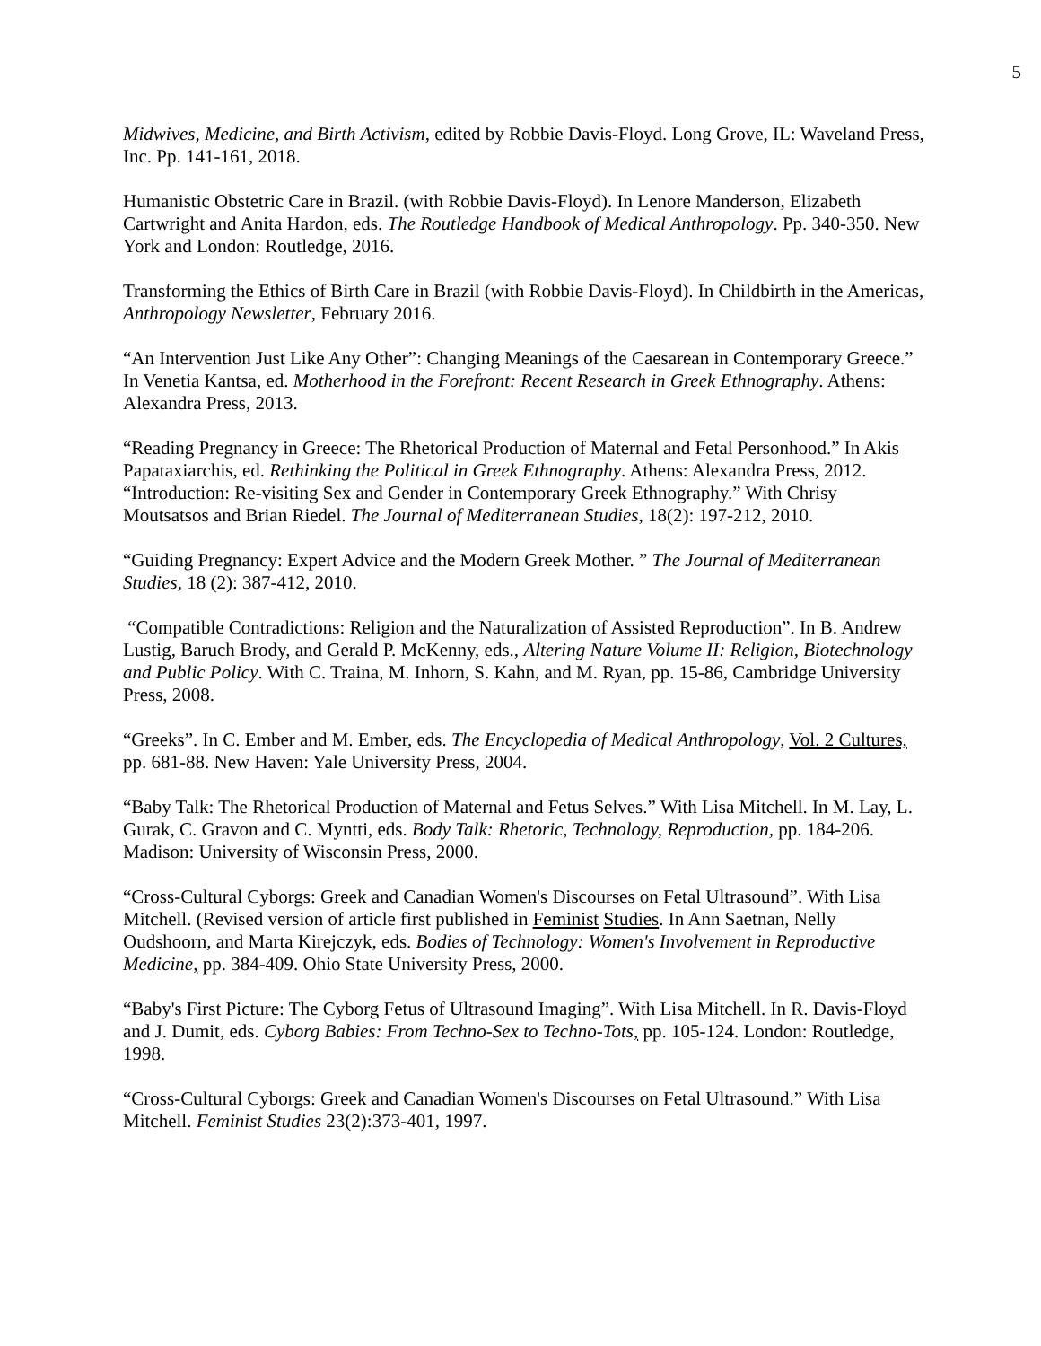5
Midwives, Medicine, and Birth Activism, edited by Robbie Davis-Floyd. Long Grove, IL: Waveland Press, Inc. Pp. 141-161, 2018.
Humanistic Obstetric Care in Brazil. (with Robbie Davis-Floyd). In Lenore Manderson, Elizabeth Cartwright and Anita Hardon, eds. The Routledge Handbook of Medical Anthropology. Pp. 340-350. New York and London: Routledge, 2016.
Transforming the Ethics of Birth Care in Brazil (with Robbie Davis-Floyd). In Childbirth in the Americas, Anthropology Newsletter, February 2016.
“An Intervention Just Like Any Other”: Changing Meanings of the Caesarean in Contemporary Greece.” In Venetia Kantsa, ed. Motherhood in the Forefront: Recent Research in Greek Ethnography. Athens: Alexandra Press, 2013.
“Reading Pregnancy in Greece: The Rhetorical Production of Maternal and Fetal Personhood.” In Akis Papataxiarchis, ed. Rethinking the Political in Greek Ethnography. Athens: Alexandra Press, 2012.
“Introduction: Re-visiting Sex and Gender in Contemporary Greek Ethnography.” With Chrisy Moutsatsos and Brian Riedel. The Journal of Mediterranean Studies, 18(2): 197-212, 2010.
“Guiding Pregnancy: Expert Advice and the Modern Greek Mother. ” The Journal of Mediterranean Studies, 18 (2): 387-412, 2010.
“Compatible Contradictions: Religion and the Naturalization of Assisted Reproduction”. In B. Andrew Lustig, Baruch Brody, and Gerald P. McKenny, eds., Altering Nature Volume II: Religion, Biotechnology and Public Policy. With C. Traina, M. Inhorn, S. Kahn, and M. Ryan, pp. 15-86, Cambridge University Press, 2008.
“Greeks”. In C. Ember and M. Ember, eds. The Encyclopedia of Medical Anthropology, Vol. 2 Cultures, pp. 681-88. New Haven: Yale University Press, 2004.
“Baby Talk: The Rhetorical Production of Maternal and Fetus Selves.” With Lisa Mitchell. In M. Lay, L. Gurak, C. Gravon and C. Myntti, eds. Body Talk: Rhetoric, Technology, Reproduction, pp. 184-206. Madison: University of Wisconsin Press, 2000.
“Cross-Cultural Cyborgs: Greek and Canadian Women's Discourses on Fetal Ultrasound”. With Lisa Mitchell. (Revised version of article first published in Feminist Studies. In Ann Saetnan, Nelly Oudshoorn, and Marta Kirejczyk, eds. Bodies of Technology: Women's Involvement in Reproductive Medicine, pp. 384-409. Ohio State University Press, 2000.
“Baby's First Picture: The Cyborg Fetus of Ultrasound Imaging”. With Lisa Mitchell. In R. Davis-Floyd and J. Dumit, eds. Cyborg Babies: From Techno-Sex to Techno-Tots, pp. 105-124. London: Routledge, 1998.
“Cross-Cultural Cyborgs: Greek and Canadian Women's Discourses on Fetal Ultrasound.” With Lisa Mitchell. Feminist Studies 23(2):373-401, 1997.